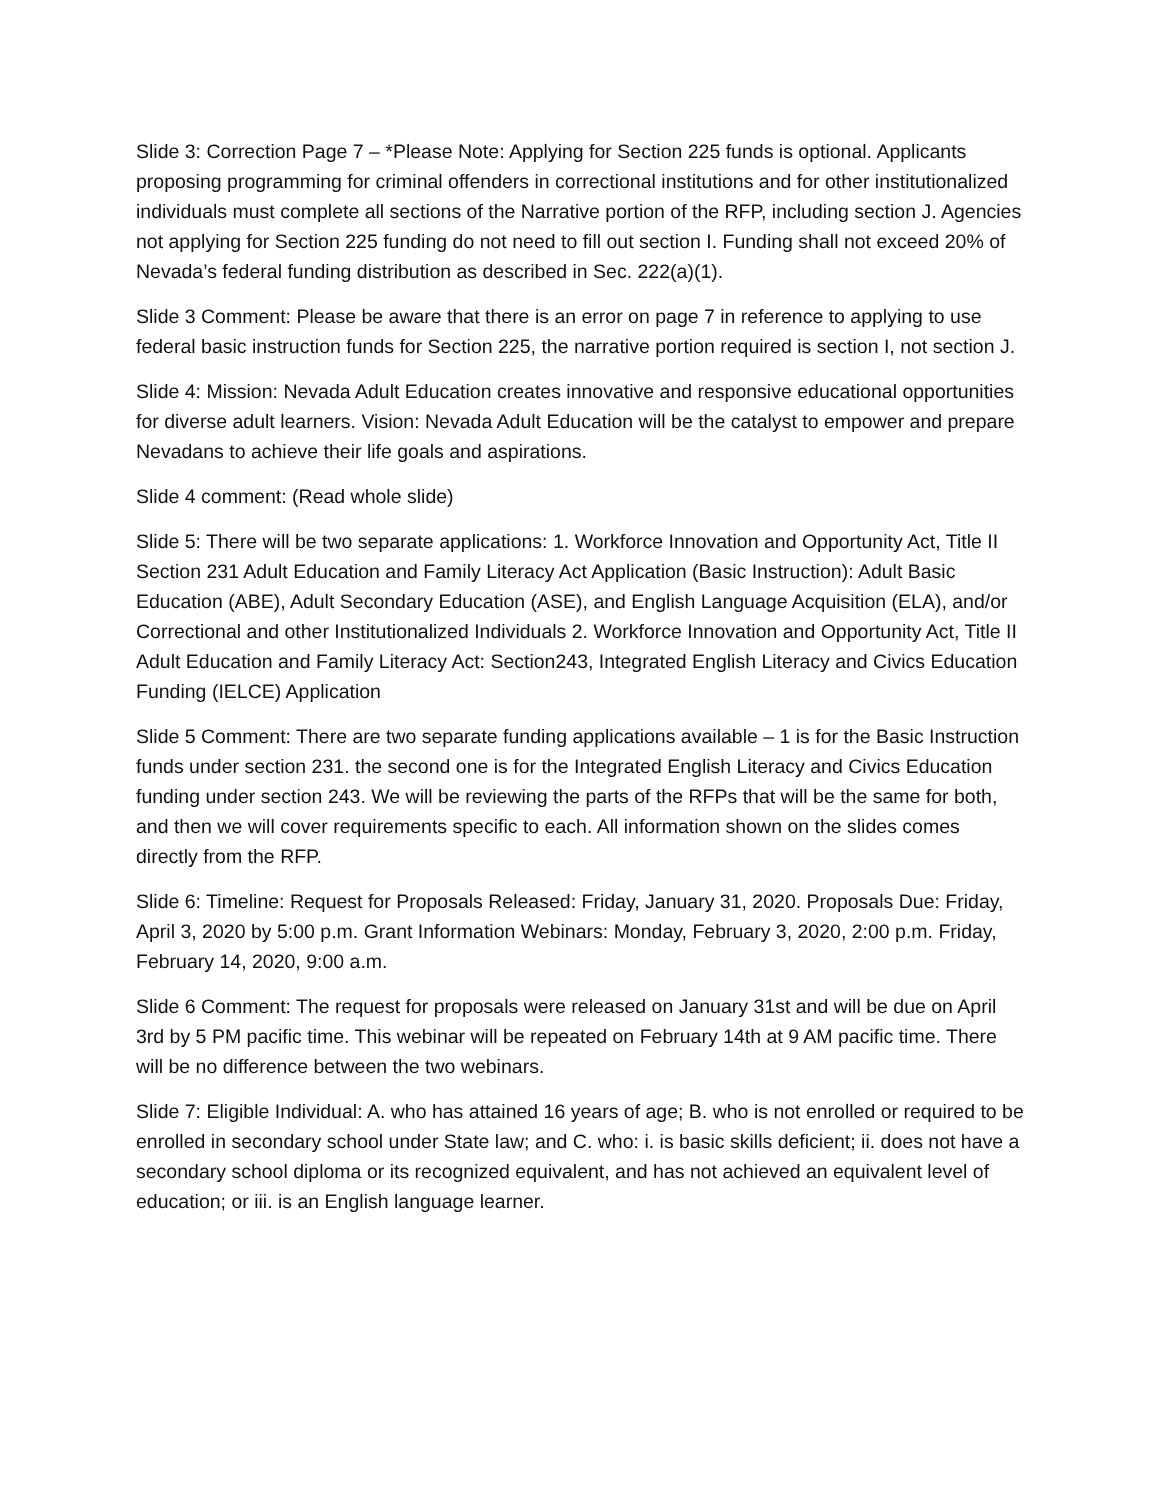Slide 3: Correction Page 7 – *Please Note: Applying for Section 225 funds is optional. Applicants proposing programming for criminal offenders in correctional institutions and for other institutionalized individuals must complete all sections of the Narrative portion of the RFP, including section J. Agencies not applying for Section 225 funding do not need to fill out section I. Funding shall not exceed 20% of Nevada’s federal funding distribution as described in Sec. 222(a)(1).
Slide 3 Comment: Please be aware that there is an error on page 7 in reference to applying to use federal basic instruction funds for Section 225, the narrative portion required is section I, not section J.
Slide 4: Mission: Nevada Adult Education creates innovative and responsive educational opportunities for diverse adult learners. Vision: Nevada Adult Education will be the catalyst to empower and prepare Nevadans to achieve their life goals and aspirations.
Slide 4 comment: (Read whole slide)
Slide 5: There will be two separate applications: 1. Workforce Innovation and Opportunity Act, Title II Section 231 Adult Education and Family Literacy Act Application (Basic Instruction): Adult Basic Education (ABE), Adult Secondary Education (ASE), and English Language Acquisition (ELA), and/or Correctional and other Institutionalized Individuals 2. Workforce Innovation and Opportunity Act, Title II Adult Education and Family Literacy Act: Section243, Integrated English Literacy and Civics Education Funding (IELCE) Application
Slide 5 Comment: There are two separate funding applications available – 1 is for the Basic Instruction funds under section 231. the second one is for the Integrated English Literacy and Civics Education funding under section 243. We will be reviewing the parts of the RFPs that will be the same for both, and then we will cover requirements specific to each. All information shown on the slides comes directly from the RFP.
Slide 6: Timeline: Request for Proposals Released: Friday, January 31, 2020. Proposals Due: Friday, April 3, 2020 by 5:00 p.m. Grant Information Webinars: Monday, February 3, 2020, 2:00 p.m. Friday, February 14, 2020, 9:00 a.m.
Slide 6 Comment: The request for proposals were released on January 31st and will be due on April 3rd by 5 PM pacific time. This webinar will be repeated on February 14th at 9 AM pacific time. There will be no difference between the two webinars.
Slide 7: Eligible Individual: A. who has attained 16 years of age; B. who is not enrolled or required to be enrolled in secondary school under State law; and C. who: i. is basic skills deficient; ii. does not have a secondary school diploma or its recognized equivalent, and has not achieved an equivalent level of education; or iii. is an English language learner.